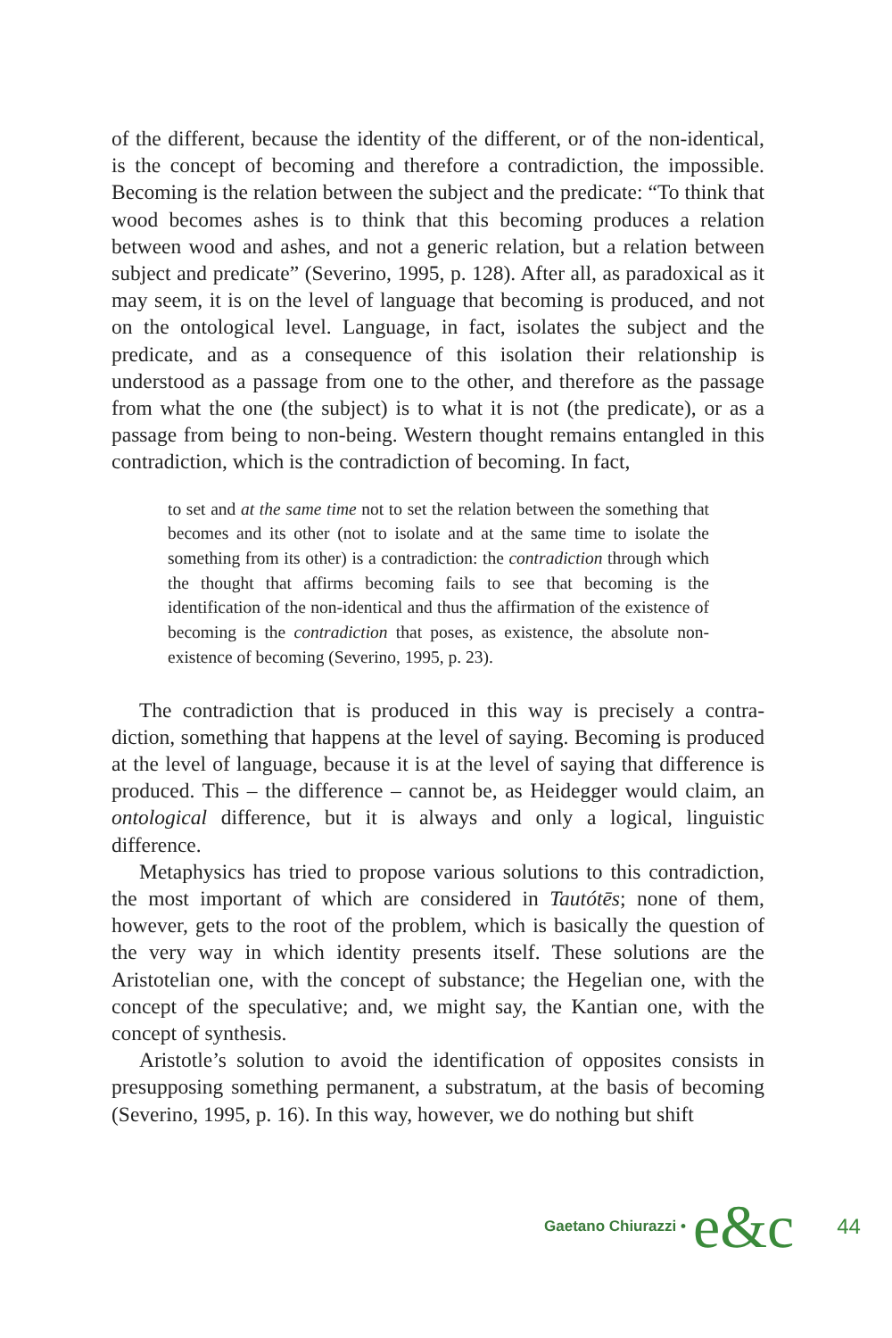of the different, because the identity of the different, or of the non-identical, is the concept of becoming and therefore a contradiction, the impossible. Becoming is the relation between the subject and the predicate: “To think that wood becomes ashes is to think that this becoming produces a relation between wood and ashes, and not a generic relation, but a relation between subject and predicate” (Severino, 1995, p. 128). After all, as paradoxical as it may seem, it is on the level of language that becoming is produced, and not on the ontological level. Language, in fact, isolates the subject and the predicate, and as a consequence of this isolation their relationship is understood as a passage from one to the other, and therefore as the passage from what the one (the subject) is to what it is not (the predicate), or as a passage from being to non-being. Western thought remains entangled in this contradiction, which is the contradiction of becoming. In fact,
to set and at the same time not to set the relation between the something that becomes and its other (not to isolate and at the same time to isolate the something from its other) is a contradiction: the contradiction through which the thought that affirms becoming fails to see that becoming is the identification of the non-identical and thus the affirmation of the existence of becoming is the contradiction that poses, as existence, the absolute non-existence of becoming (Severino, 1995, p. 23).
The contradiction that is produced in this way is precisely a contra-diction, something that happens at the level of saying. Becoming is produced at the level of language, because it is at the level of saying that difference is produced. This – the difference – cannot be, as Heidegger would claim, an ontological difference, but it is always and only a logical, linguistic difference.
Metaphysics has tried to propose various solutions to this contradiction, the most important of which are considered in Tautótēs; none of them, however, gets to the root of the problem, which is basically the question of the very way in which identity presents itself. These solutions are the Aristotelian one, with the concept of substance; the Hegelian one, with the concept of the speculative; and, we might say, the Kantian one, with the concept of synthesis.
Aristotle’s solution to avoid the identification of opposites consists in presupposing something permanent, a substratum, at the basis of becoming (Severino, 1995, p. 16). In this way, however, we do nothing but shift
Gaetano Chiurazzi • e&c 44